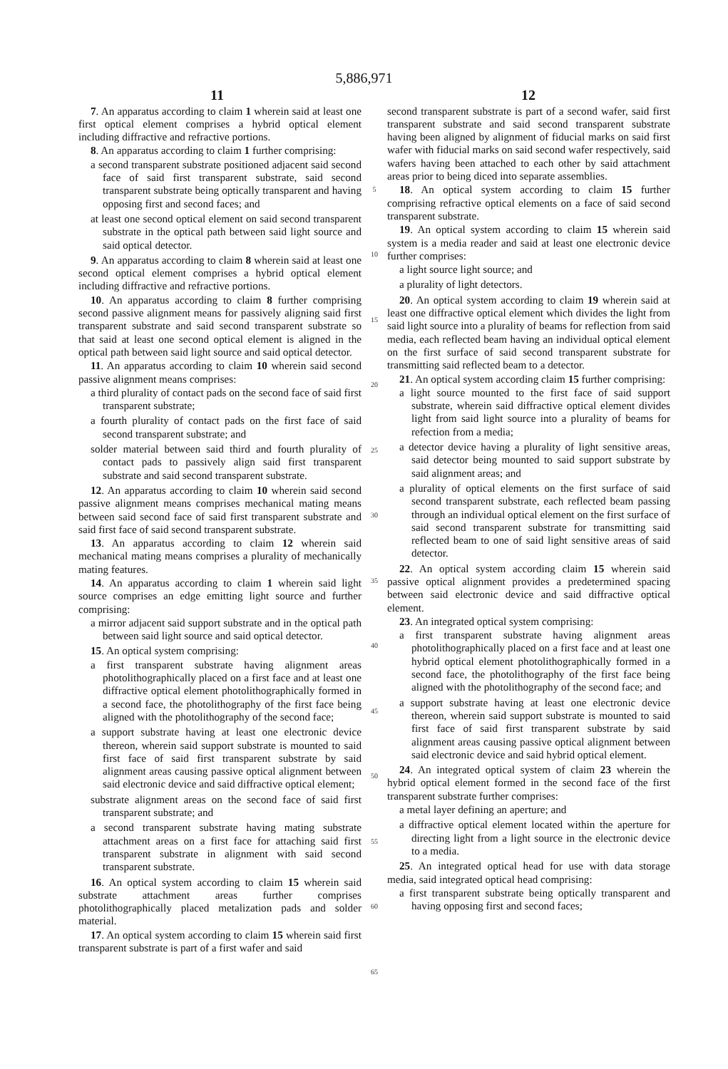5,886,971
11 12
7. An apparatus according to claim 1 wherein said at least one first optical element comprises a hybrid optical element including diffractive and refractive portions.
8. An apparatus according to claim 1 further comprising:
a second transparent substrate positioned adjacent said second face of said first transparent substrate, said second transparent substrate being optically transparent and having opposing first and second faces; and
at least one second optical element on said second transparent substrate in the optical path between said light source and said optical detector.
9. An apparatus according to claim 8 wherein said at least one second optical element comprises a hybrid optical element including diffractive and refractive portions.
10. An apparatus according to claim 8 further comprising second passive alignment means for passively aligning said first transparent substrate and said second transparent substrate so that said at least one second optical element is aligned in the optical path between said light source and said optical detector.
11. An apparatus according to claim 10 wherein said second passive alignment means comprises:
a third plurality of contact pads on the second face of said first transparent substrate;
a fourth plurality of contact pads on the first face of said second transparent substrate; and
solder material between said third and fourth plurality of contact pads to passively align said first transparent substrate and said second transparent substrate.
12. An apparatus according to claim 10 wherein said second passive alignment means comprises mechanical mating means between said second face of said first transparent substrate and said first face of said second transparent substrate.
13. An apparatus according to claim 12 wherein said mechanical mating means comprises a plurality of mechanically mating features.
14. An apparatus according to claim 1 wherein said light source comprises an edge emitting light source and further comprising:
a mirror adjacent said support substrate and in the optical path between said light source and said optical detector.
15. An optical system comprising:
a first transparent substrate having alignment areas photolithographically placed on a first face and at least one diffractive optical element photolithographically formed in a second face, the photolithography of the first face being aligned with the photolithography of the second face;
a support substrate having at least one electronic device thereon, wherein said support substrate is mounted to said first face of said first transparent substrate by said alignment areas causing passive optical alignment between said electronic device and said diffractive optical element;
substrate alignment areas on the second face of said first transparent substrate; and
a second transparent substrate having mating substrate attachment areas on a first face for attaching said first transparent substrate in alignment with said second transparent substrate.
16. An optical system according to claim 15 wherein said substrate attachment areas further comprises photolithographically placed metalization pads and solder material.
17. An optical system according to claim 15 wherein said first transparent substrate is part of a first wafer and said
5
10
15
20
25
30
35
40
45
50
55
60
65
second transparent substrate is part of a second wafer, said first transparent substrate and said second transparent substrate having been aligned by alignment of fiducial marks on said first wafer with fiducial marks on said second wafer respectively, said wafers having been attached to each other by said attachment areas prior to being diced into separate assemblies.
18. An optical system according to claim 15 further comprising refractive optical elements on a face of said second transparent substrate.
19. An optical system according to claim 15 wherein said system is a media reader and said at least one electronic device further comprises:
a light source light source; and
a plurality of light detectors.
20. An optical system according to claim 19 wherein said at least one diffractive optical element which divides the light from said light source into a plurality of beams for reflection from said media, each reflected beam having an individual optical element on the first surface of said second transparent substrate for transmitting said reflected beam to a detector.
21. An optical system according claim 15 further comprising:
a light source mounted to the first face of said support substrate, wherein said diffractive optical element divides light from said light source into a plurality of beams for refection from a media;
a detector device having a plurality of light sensitive areas, said detector being mounted to said support substrate by said alignment areas; and
a plurality of optical elements on the first surface of said second transparent substrate, each reflected beam passing through an individual optical element on the first surface of said second transparent substrate for transmitting said reflected beam to one of said light sensitive areas of said detector.
22. An optical system according claim 15 wherein said passive optical alignment provides a predetermined spacing between said electronic device and said diffractive optical element.
23. An integrated optical system comprising:
a first transparent substrate having alignment areas photolithographically placed on a first face and at least one hybrid optical element photolithographically formed in a second face, the photolithography of the first face being aligned with the photolithography of the second face; and
a support substrate having at least one electronic device thereon, wherein said support substrate is mounted to said first face of said first transparent substrate by said alignment areas causing passive optical alignment between said electronic device and said hybrid optical element.
24. An integrated optical system of claim 23 wherein the hybrid optical element formed in the second face of the first transparent substrate further comprises:
a metal layer defining an aperture; and
a diffractive optical element located within the aperture for directing light from a light source in the electronic device to a media.
25. An integrated optical head for use with data storage media, said integrated optical head comprising:
a first transparent substrate being optically transparent and having opposing first and second faces;